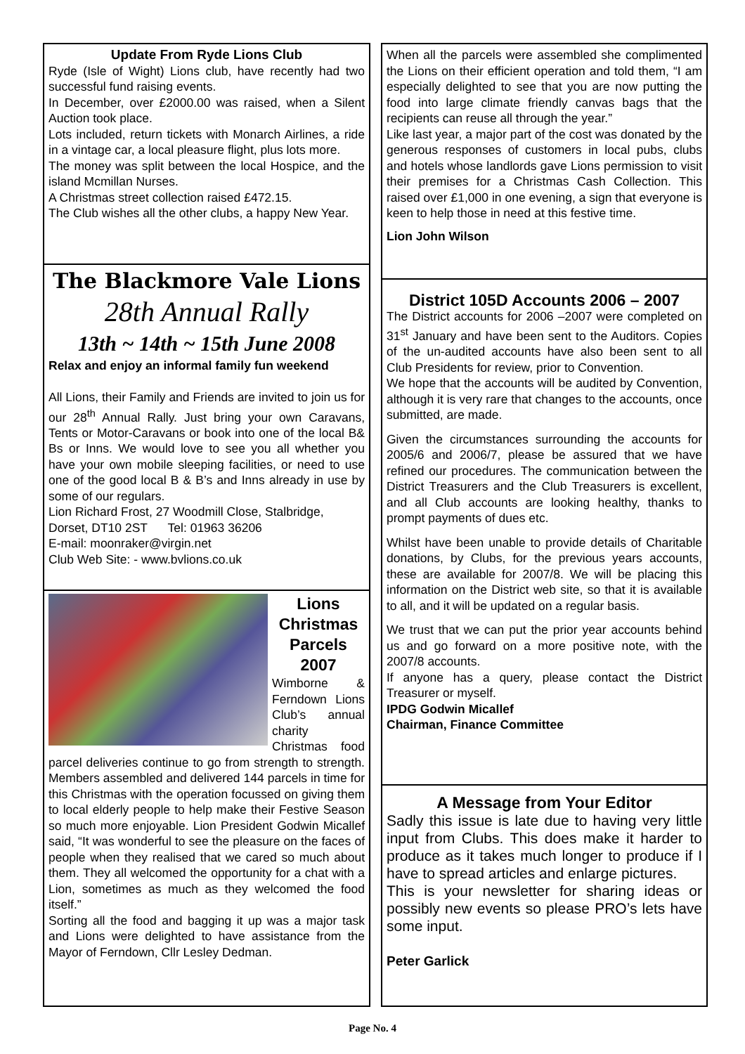Update From Ryde Lions Club
Ryde (Isle of Wight) Lions club, have recently had two successful fund raising events.
In December, over £2000.00 was raised, when a Silent Auction took place.
Lots included, return tickets with Monarch Airlines, a ride in a vintage car, a local pleasure flight, plus lots more.
The money was split between the local Hospice, and the island Mcmillan Nurses.
A Christmas street collection raised £472.15.
The Club wishes all the other clubs, a happy New Year.
The Blackmore Vale Lions
28th Annual Rally
13th ~ 14th ~ 15th June 2008
Relax and enjoy an informal family fun weekend
All Lions, their Family and Friends are invited to join us for our 28<sup>th</sup> Annual Rally. Just bring your own Caravans, Tents or Motor-Caravans or book into one of the local B& Bs or Inns. We would love to see you all whether you have your own mobile sleeping facilities, or need to use one of the good local B & B’s and Inns already in use by some of our regulars.
Lion Richard Frost, 27 Woodmill Close, Stalbridge, Dorset, DT10 2ST Tel: 01963 36206
E-mail: moonraker@virgin.net
Club Web Site: - www.bvlions.co.uk
Lions
Christmas
Parcels
2007
Wimborne & Ferndown Lions Club’s annual charity Christmas food parcel deliveries continue to go from strength to strength. Members assembled and delivered 144 parcels in time for this Christmas with the operation focussed on giving them to local elderly people to help make their Festive Season so much more enjoyable. Lion President Godwin Micallef said, “It was wonderful to see the pleasure on the faces of people when they realised that we cared so much about them. They all welcomed the opportunity for a chat with a Lion, sometimes as much as they welcomed the food itself.”
Sorting all the food and bagging it up was a major task and Lions were delighted to have assistance from the Mayor of Ferndown, Cllr Lesley Dedman.
When all the parcels were assembled she complimented the Lions on their efficient operation and told them, “I am especially delighted to see that you are now putting the food into large climate friendly canvas bags that the recipients can reuse all through the year.”
Like last year, a major part of the cost was donated by the generous responses of customers in local pubs, clubs and hotels whose landlords gave Lions permission to visit their premises for a Christmas Cash Collection. This raised over £1,000 in one evening, a sign that everyone is keen to help those in need at this festive time.
Lion John Wilson
District 105D Accounts 2006 – 2007
The District accounts for 2006 –2007 were completed on 31<sup>st</sup> January and have been sent to the Auditors. Copies of the un-audited accounts have also been sent to all Club Presidents for review, prior to Convention.
We hope that the accounts will be audited by Convention, although it is very rare that changes to the accounts, once submitted, are made.
Given the circumstances surrounding the accounts for 2005/6 and 2006/7, please be assured that we have refined our procedures. The communication between the District Treasurers and the Club Treasurers is excellent, and all Club accounts are looking healthy, thanks to prompt payments of dues etc.
Whilst have been unable to provide details of Charitable donations, by Clubs, for the previous years accounts, these are available for 2007/8. We will be placing this information on the District web site, so that it is available to all, and it will be updated on a regular basis.
We trust that we can put the prior year accounts behind us and go forward on a more positive note, with the 2007/8 accounts.
If anyone has a query, please contact the District Treasurer or myself.
IPDG Godwin Micallef
Chairman, Finance Committee
A Message from Your Editor
Sadly this issue is late due to having very little input from Clubs. This does make it harder to produce as it takes much longer to produce if I have to spread articles and enlarge pictures.
This is your newsletter for sharing ideas or possibly new events so please PRO’s lets have some input.
Peter Garlick
Page No. 4